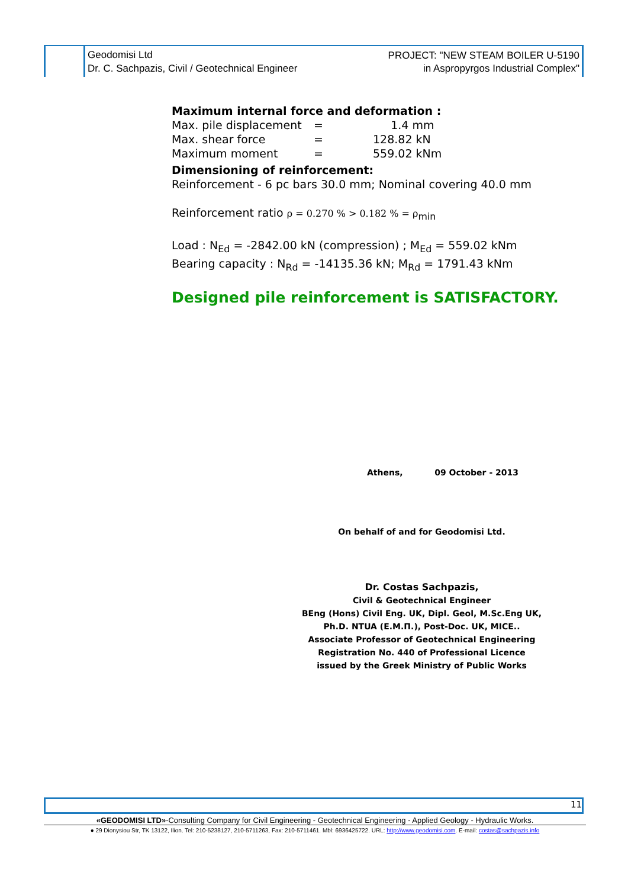Geodomisi Ltd
Dr. C. Sachpazis, Civil / Geotechnical Engineer
PROJECT: "NEW STEAM BOILER U-5190
in Aspropyrgos Industrial Complex"
Maximum internal force and deformation :
| Max. pile displacement | = | 1.4 mm |
| Max. shear force | = | 128.82 kN |
| Maximum moment | = | 559.02 kNm |
Dimensioning of reinforcement:
Reinforcement - 6 pc bars 30.0 mm; Nominal covering 40.0 mm
Reinforcement ratio ρ = 0.270 % > 0.182 % = ρ<sub>min</sub>
Load : N<sub>Ed</sub> = -2842.00 kN (compression) ; M<sub>Ed</sub> = 559.02 kNm
Bearing capacity : N<sub>Rd</sub> = -14135.36 kN; M<sub>Rd</sub> = 1791.43 kNm
Designed pile reinforcement is SATISFACTORY.
Athens, 09 October - 2013
On behalf of and for Geodomisi Ltd.
Dr. Costas Sachpazis,
Civil & Geotechnical Engineer
BEng (Hons) Civil Eng. UK, Dipl. Geol, M.Sc.Eng UK,
Ph.D. NTUA (Ε.Μ.Π.), Post-Doc. UK, MICE..
Associate Professor of Geotechnical Engineering
Registration No. 440 of Professional Licence
issued by the Greek Ministry of Public Works
11
«GEODOMISI LTD»-Consulting Company for Civil Engineering - Geotechnical Engineering - Applied Geology - Hydraulic Works.
● 29 Dionysiou Str, TK 13122, Ilion. Tel: 210-5238127, 210-5711263, Fax: 210-5711461. Mbl: 6936425722. URL: http://www.geodomisi.com. E-mail: costas@sachpazis.info